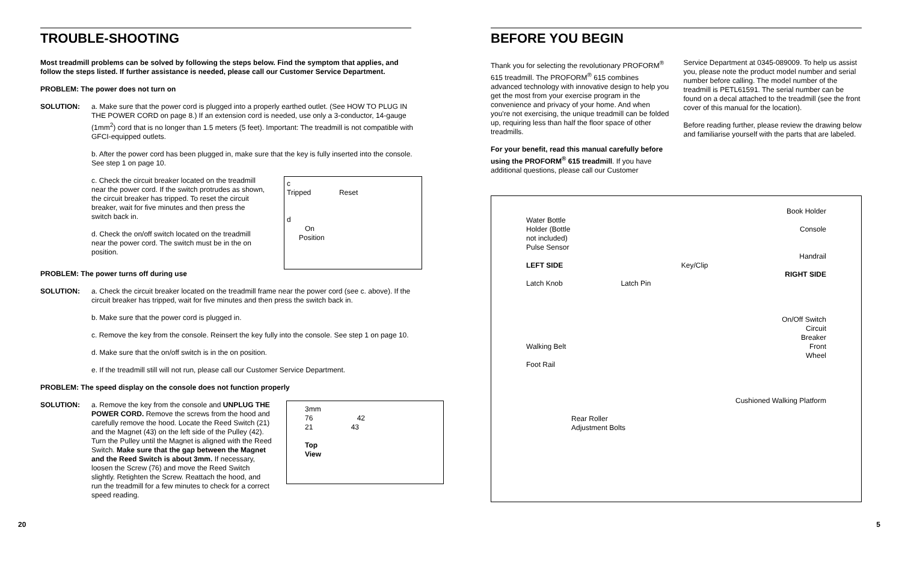TROUBLE-SHOOTING
Most treadmill problems can be solved by following the steps below. Find the symptom that applies, and follow the steps listed. If further assistance is needed, please call our Customer Service Department.
PROBLEM: The power does not turn on
SOLUTION: a. Make sure that the power cord is plugged into a properly earthed outlet. (See HOW TO PLUG IN THE POWER CORD on page 8.) If an extension cord is needed, use only a 3-conductor, 14-gauge (1mm<sup>2</sup>) cord that is no longer than 1.5 meters (5 feet). Important: The treadmill is not compatible with GFCI-equipped outlets.
b. After the power cord has been plugged in, make sure that the key is fully inserted into the console. See step 1 on page 10.
c. Check the circuit breaker located on the treadmill near the power cord. If the switch protrudes as shown, the circuit breaker has tripped. To reset the circuit breaker, wait for five minutes and then press the switch back in.
d. Check the on/off switch located on the treadmill near the power cord. The switch must be in the on position.
c
Tripped Reset
d
On
Position
PROBLEM: The power turns off during use
SOLUTION: a. Check the circuit breaker located on the treadmill frame near the power cord (see c. above). If the circuit breaker has tripped, wait for five minutes and then press the switch back in.
b. Make sure that the power cord is plugged in.
c. Remove the key from the console. Reinsert the key fully into the console. See step 1 on page 10.
d. Make sure that the on/off switch is in the on position.
e. If the treadmill still will not run, please call our Customer Service Department.
PROBLEM: The speed display on the console does not function properly
SOLUTION: a. Remove the key from the console and UNPLUG THE POWER CORD. Remove the screws from the hood and carefully remove the hood. Locate the Reed Switch (21) and the Magnet (43) on the left side of the Pulley (42). Turn the Pulley until the Magnet is aligned with the Reed Switch. Make sure that the gap between the Magnet and the Reed Switch is about 3mm. If necessary, loosen the Screw (76) and move the Reed Switch slightly. Retighten the Screw. Reattach the hood, and run the treadmill for a few minutes to check for a correct speed reading.
3mm
76 42
21 43
Top
View
BEFORE YOU BEGIN
Thank you for selecting the revolutionary PROFORM<sup>®</sup> 615 treadmill. The PROFORM<sup>®</sup> 615 combines advanced technology with innovative design to help you get the most from your exercise program in the convenience and privacy of your home. And when you're not exercising, the unique treadmill can be folded up, requiring less than half the floor space of other treadmills.
For your benefit, read this manual carefully before using the PROFORM<sup>®</sup> 615 treadmill. If you have additional questions, please call our Customer
Service Department at 0345-089009. To help us assist you, please note the product model number and serial number before calling. The model number of the treadmill is PETL61591. The serial number can be found on a decal attached to the treadmill (see the front cover of this manual for the location).
Before reading further, please review the drawing below and familiarise yourself with the parts that are labeled.
Book Holder
Water Bottle
Holder (Bottle
not included)
Console
Pulse Sensor
Handrail
LEFT SIDE Key/Clip
RIGHT SIDE
Latch Knob Latch Pin
On/Off Switch
Circuit
Breaker
Walking Belt Front
Wheel
Foot Rail
Cushioned Walking Platform
Rear Roller
Adjustment Bolts
20 5